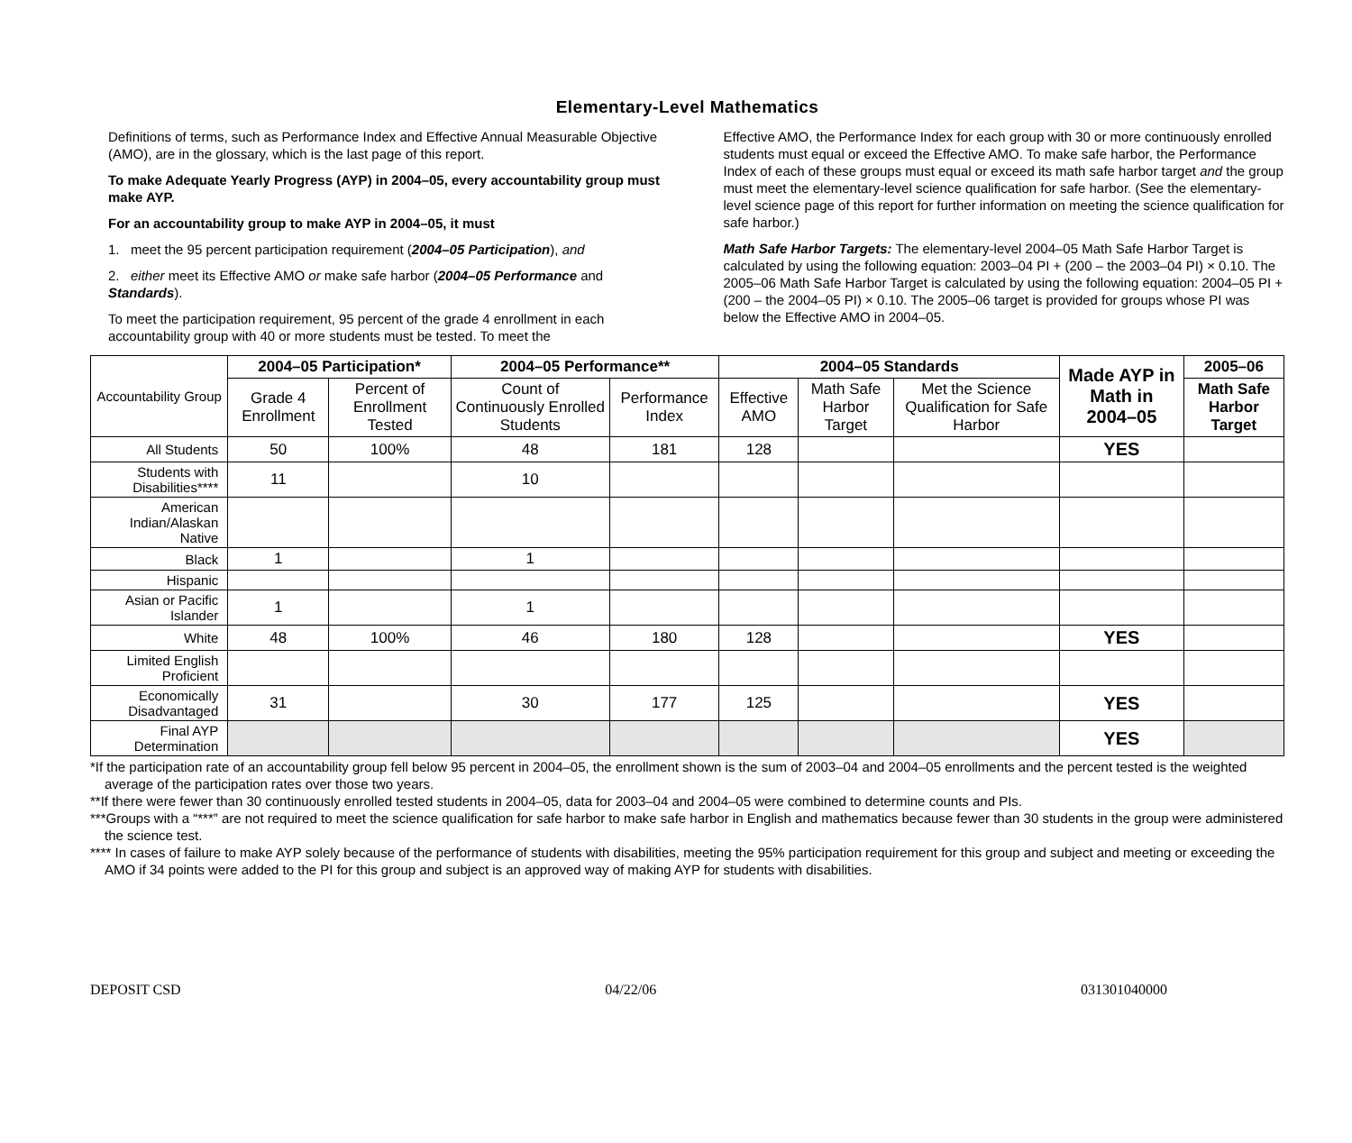Elementary-Level Mathematics
Definitions of terms, such as Performance Index and Effective Annual Measurable Objective (AMO), are in the glossary, which is the last page of this report.
To make Adequate Yearly Progress (AYP) in 2004–05, every accountability group must make AYP.
For an accountability group to make AYP in 2004–05, it must
1. meet the 95 percent participation requirement (2004–05 Participation), and
2. either meet its Effective AMO or make safe harbor (2004–05 Performance and Standards).
To meet the participation requirement, 95 percent of the grade 4 enrollment in each accountability group with 40 or more students must be tested. To meet the
Effective AMO, the Performance Index for each group with 30 or more continuously enrolled students must equal or exceed the Effective AMO. To make safe harbor, the Performance Index of each of these groups must equal or exceed its math safe harbor target and the group must meet the elementary-level science qualification for safe harbor. (See the elementary-level science page of this report for further information on meeting the science qualification for safe harbor.)
Math Safe Harbor Targets: The elementary-level 2004–05 Math Safe Harbor Target is calculated by using the following equation: 2003–04 PI + (200 – the 2003–04 PI) × 0.10. The 2005–06 Math Safe Harbor Target is calculated by using the following equation: 2004–05 PI + (200 – the 2004–05 PI) × 0.10. The 2005–06 target is provided for groups whose PI was below the Effective AMO in 2004–05.
| Accountability Group | 2004–05 Participation* | | 2004–05 Performance** | | 2004–05 Standards | | | Made AYP in Math in 2004–05 | 2005–06 |
| | Grade 4 Enrollment | Percent of Enrollment Tested | Count of Continuously Enrolled Students | Performance Index | Effective AMO | Math Safe Harbor Target | Met the Science Qualification for Safe Harbor | | Math Safe Harbor Target |
| All Students | 50 | 100% | 48 | 181 | 128 | | | YES | |
| Students with Disabilities**** | 11 | | 10 | | | | | | |
| American Indian/Alaskan Native | | | | | | | | | |
| Black | 1 | | 1 | | | | | | |
| Hispanic | | | | | | | | | |
| Asian or Pacific Islander | 1 | | 1 | | | | | | |
| White | 48 | 100% | 46 | 180 | 128 | | | YES | |
| Limited English Proficient | | | | | | | | | |
| Economically Disadvantaged | 31 | | 30 | 177 | 125 | | | YES | |
| Final AYP Determination | | | | | | | | YES | |
*If the participation rate of an accountability group fell below 95 percent in 2004–05, the enrollment shown is the sum of 2003–04 and 2004–05 enrollments and the percent tested is the weighted average of the participation rates over those two years.
**If there were fewer than 30 continuously enrolled tested students in 2004–05, data for 2003–04 and 2004–05 were combined to determine counts and PIs.
***Groups with a “***” are not required to meet the science qualification for safe harbor to make safe harbor in English and mathematics because fewer than 30 students in the group were administered the science test.
**** In cases of failure to make AYP solely because of the performance of students with disabilities, meeting the 95% participation requirement for this group and subject and meeting or exceeding the AMO if 34 points were added to the PI for this group and subject is an approved way of making AYP for students with disabilities.
DEPOSIT CSD 04/22/06 031301040000